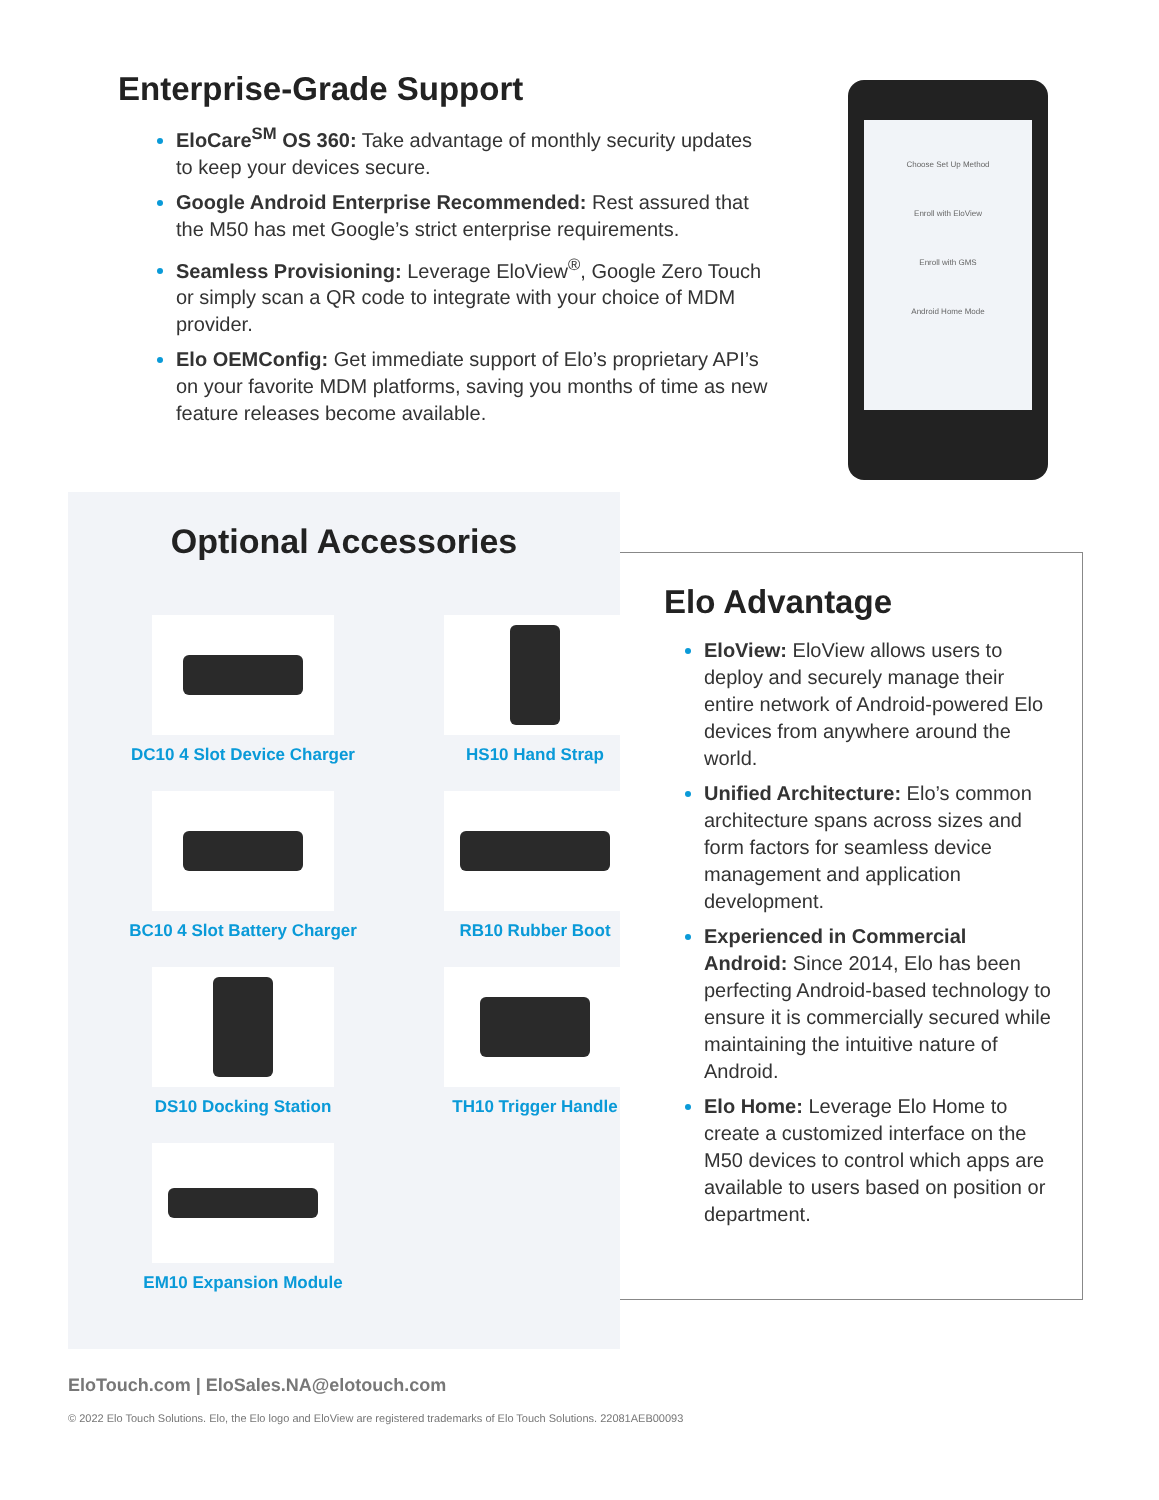Enterprise-Grade Support
EloCare<sup>SM</sup> OS 360: Take advantage of monthly security updates to keep your devices secure.
Google Android Enterprise Recommended: Rest assured that the M50 has met Google’s strict enterprise requirements.
Seamless Provisioning: Leverage EloView<sup>®</sup>, Google Zero Touch or simply scan a QR code to integrate with your choice of MDM provider.
Elo OEMConfig: Get immediate support of Elo’s proprietary API’s on your favorite MDM platforms, saving you months of time as new feature releases become available.
Choose Set Up Method
Enroll with EloView
Enroll with GMS
Android Home Mode
Optional Accessories
DC10 4 Slot Device Charger
HS10 Hand Strap
BC10 4 Slot Battery Charger
RB10 Rubber Boot
DS10 Docking Station
TH10 Trigger Handle
EM10 Expansion Module
Elo Advantage
EloView: EloView allows users to deploy and securely manage their entire network of Android-powered Elo devices from anywhere around the world.
Unified Architecture: Elo’s common architecture spans across sizes and form factors for seamless device management and application development.
Experienced in Commercial Android: Since 2014, Elo has been perfecting Android-based technology to ensure it is commercially secured while maintaining the intuitive nature of Android.
Elo Home: Leverage Elo Home to create a customized interface on the M50 devices to control which apps are available to users based on position or department.
EloTouch.com | EloSales.NA@elotouch.com
© 2022 Elo Touch Solutions. Elo, the Elo logo and EloView are registered trademarks of Elo Touch Solutions. 22081AEB00093